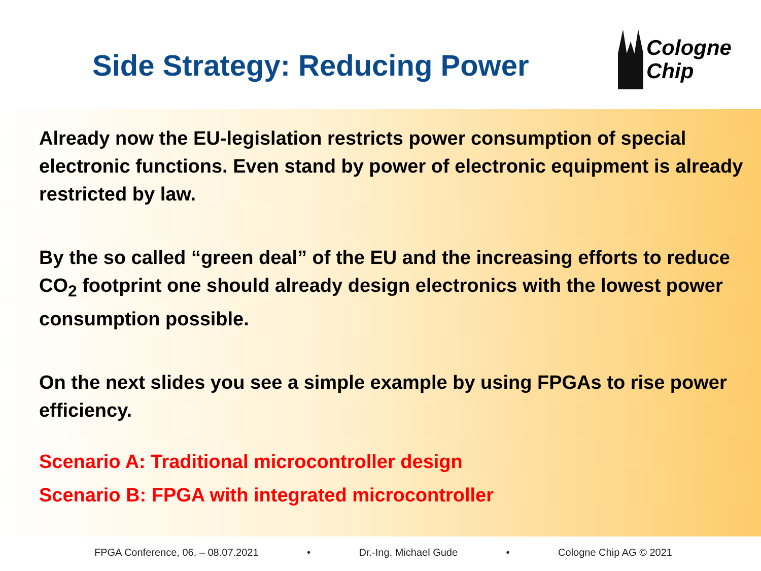Side Strategy: Reducing Power
Cologne
Chip
Already now the EU-legislation restricts power consumption of special electronic functions. Even stand by power of electronic equipment is already restricted by law.
By the so called “green deal” of the EU and the increasing efforts to reduce CO<sub>2</sub> footprint one should already design electronics with the lowest power consumption possible.
On the next slides you see a simple example by using FPGAs to rise power efficiency.
Scenario A: Traditional microcontroller design
Scenario B: FPGA with integrated microcontroller
FPGA Conference, 06. – 08.07.2021 • Dr.-Ing. Michael Gude • Cologne Chip AG © 2021